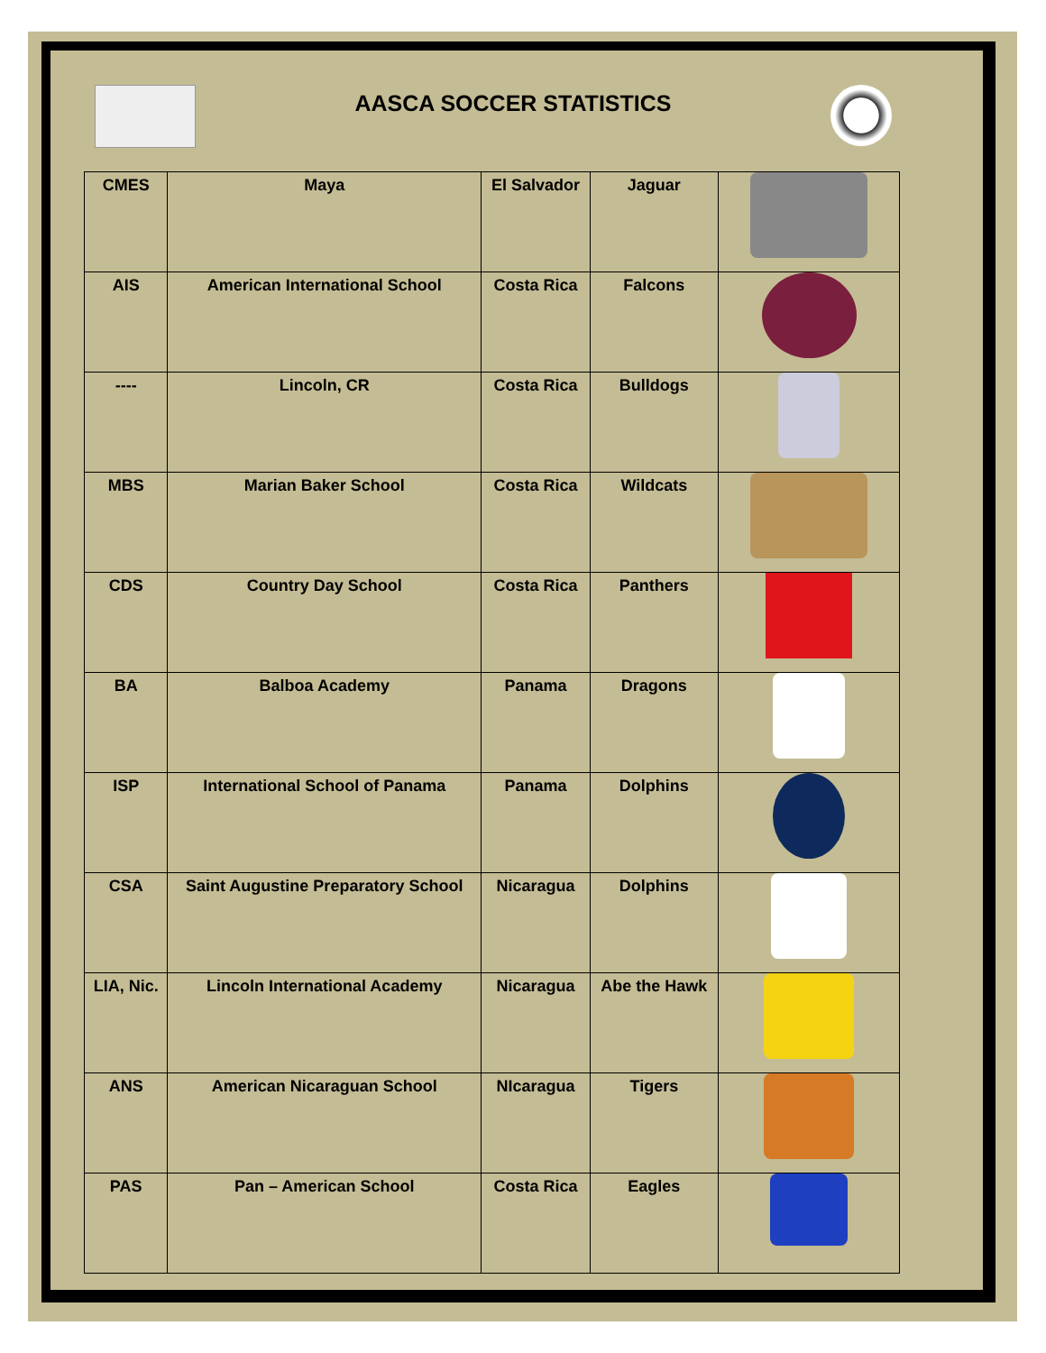AASCA SOCCER STATISTICS
| CMES | Maya | El Salvador | Jaguar | |
| AIS | American International School | Costa Rica | Falcons | |
| ---- | Lincoln, CR | Costa Rica | Bulldogs | |
| MBS | Marian Baker School | Costa Rica | Wildcats | |
| CDS | Country Day School | Costa Rica | Panthers | |
| BA | Balboa Academy | Panama | Dragons | |
| ISP | International School of Panama | Panama | Dolphins | |
| CSA | Saint Augustine Preparatory School | Nicaragua | Dolphins | |
| LIA, Nic. | Lincoln International Academy | Nicaragua | Abe the Hawk | |
| ANS | American Nicaraguan School | NIcaragua | Tigers | |
| PAS | Pan – American School | Costa Rica | Eagles | |